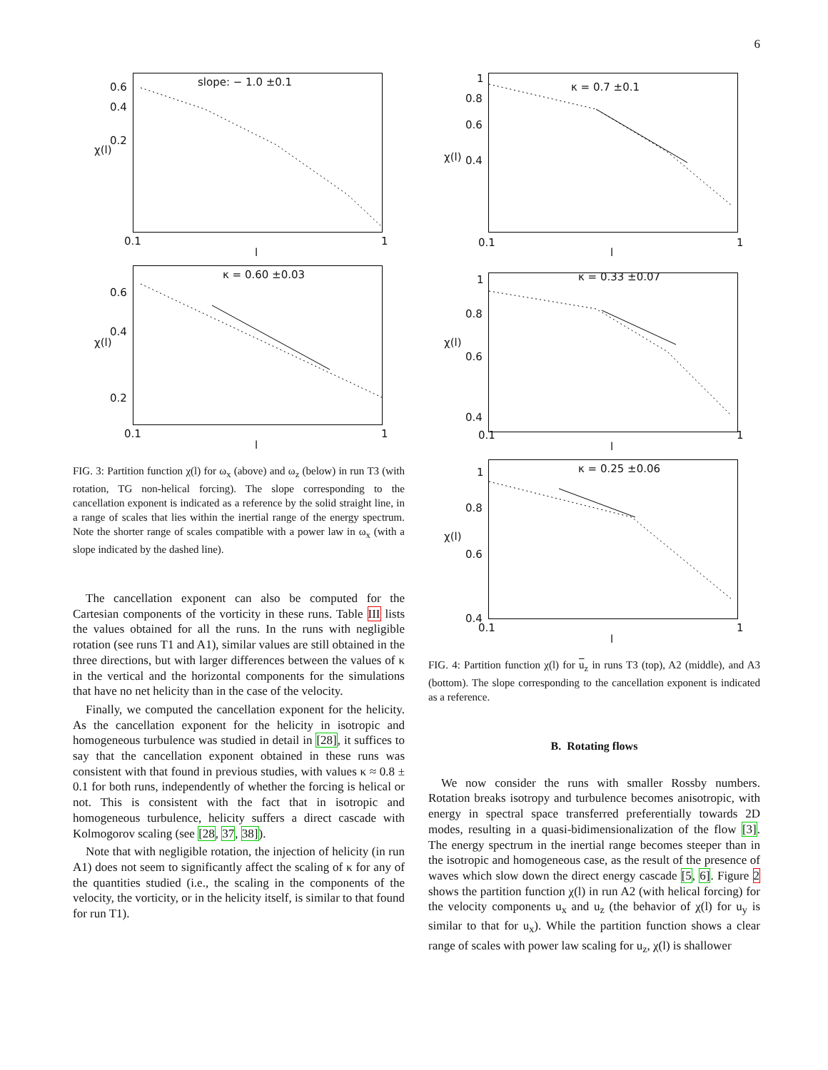6
slope: − 1.0 ±0.1 0.6
0.4
0.2
χ(l)
0.1 1
l
κ = 0.60 ±0.03
0.6
0.4
0.2
χ(l)
0.1 1
l
FIG. 3: Partition function χ(l) for ω<sub>x</sub> (above) and ω<sub>z</sub> (below) in run T3 (with rotation, TG non-helical forcing). The slope corresponding to the cancellation exponent is indicated as a reference by the solid straight line, in a range of scales that lies within the inertial range of the energy spectrum. Note the shorter range of scales compatible with a power law in ω<sub>x</sub> (with a slope indicated by the dashed line).
The cancellation exponent can also be computed for the Cartesian components of the vorticity in these runs. Table III lists the values obtained for all the runs. In the runs with negligible rotation (see runs T1 and A1), similar values are still obtained in the three directions, but with larger differences between the values of κ in the vertical and the horizontal components for the simulations that have no net helicity than in the case of the velocity.
Finally, we computed the cancellation exponent for the helicity. As the cancellation exponent for the helicity in isotropic and homogeneous turbulence was studied in detail in [28], it suffices to say that the cancellation exponent obtained in these runs was consistent with that found in previous studies, with values κ ≈ 0.8 ± 0.1 for both runs, independently of whether the forcing is helical or not. This is consistent with the fact that in isotropic and homogeneous turbulence, helicity suffers a direct cascade with Kolmogorov scaling (see [28, 37, 38]).
Note that with negligible rotation, the injection of helicity (in run A1) does not seem to significantly affect the scaling of κ for any of the quantities studied (i.e., the scaling in the components of the velocity, the vorticity, or in the helicity itself, is similar to that found for run T1).
κ = 0.7 ±0.1
1
0.8
0.6
0.4 χ(l)
0.1 1
l
κ = 0.33 ±0.07 1
0.8
0.6
0.4
χ(l)
0.1 1
l
κ = 0.25 ±0.06 1
0.8
0.6
0.4
χ(l)
0.1 1
l
FIG. 4: Partition function χ(l) for u<sub>z</sub> in runs T3 (top), A2 (middle), and A3 (bottom). The slope corresponding to the cancellation exponent is indicated as a reference.
B. Rotating flows
We now consider the runs with smaller Rossby numbers. Rotation breaks isotropy and turbulence becomes anisotropic, with energy in spectral space transferred preferentially towards 2D modes, resulting in a quasi-bidimensionalization of the flow [3]. The energy spectrum in the inertial range becomes steeper than in the isotropic and homogeneous case, as the result of the presence of waves which slow down the direct energy cascade [5, 6]. Figure 2 shows the partition function χ(l) in run A2 (with helical forcing) for the velocity components u<sub>x</sub> and u<sub>z</sub> (the behavior of χ(l) for u<sub>y</sub> is similar to that for u<sub>x</sub>). While the partition function shows a clear range of scales with power law scaling for u<sub>z</sub>, χ(l) is shallower